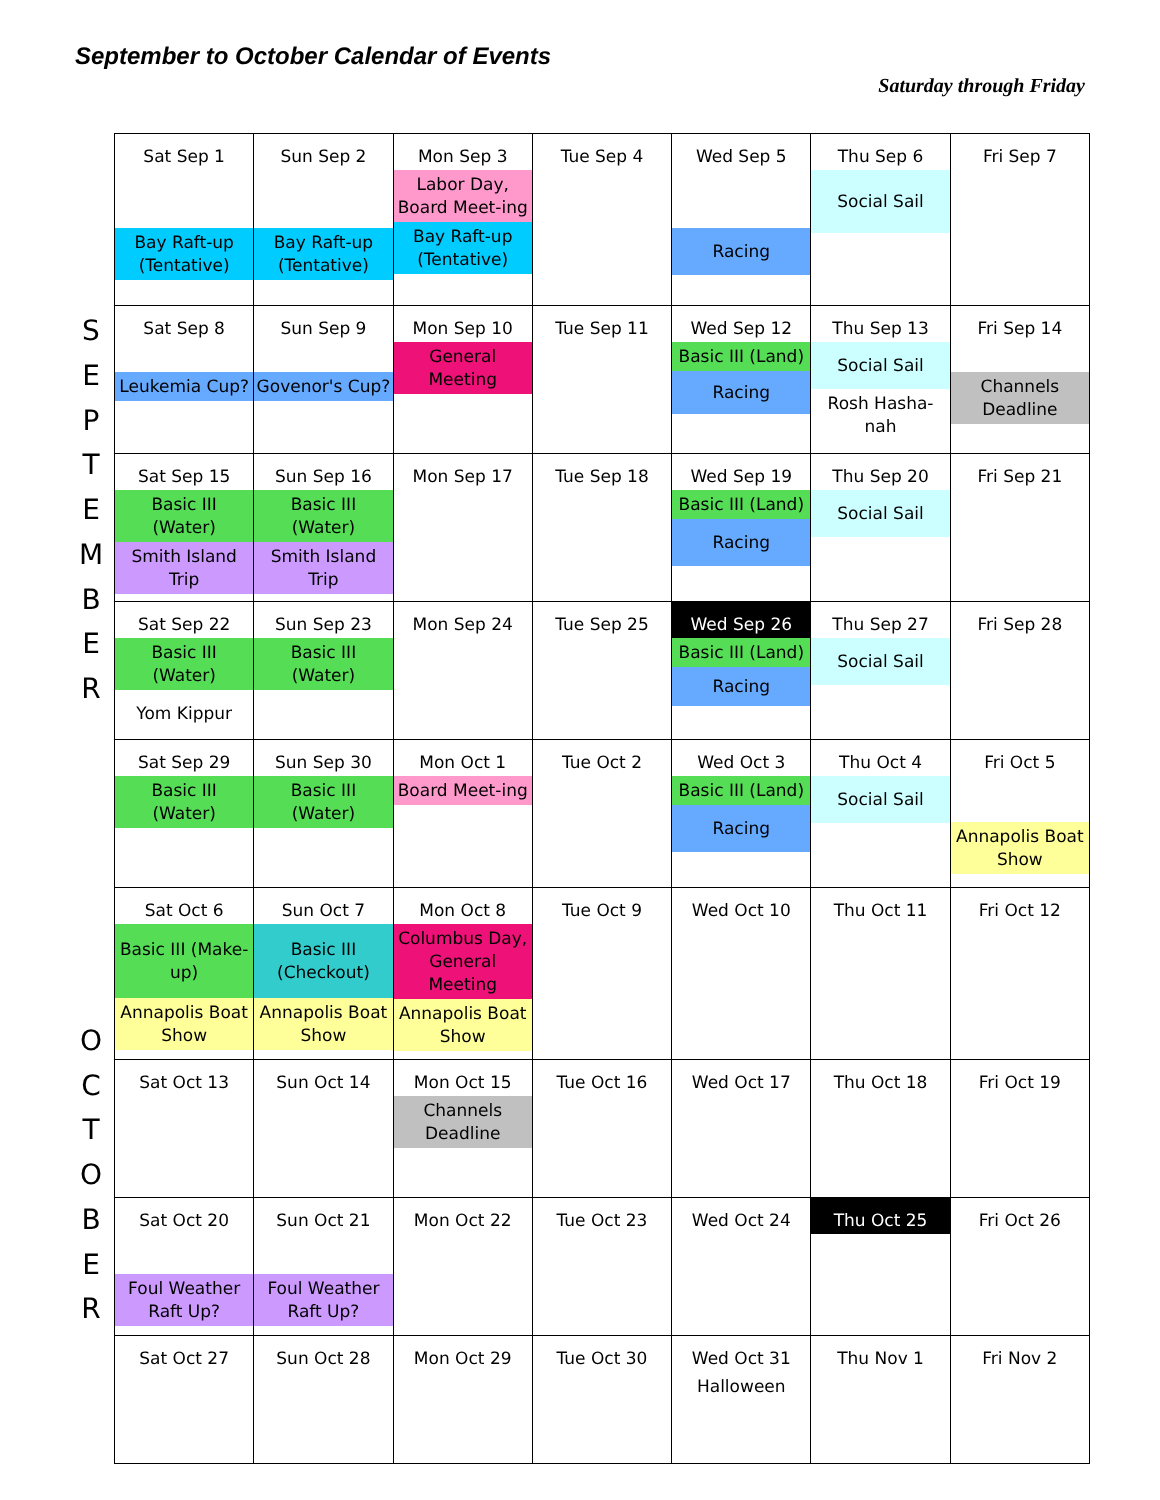September to October Calendar of Events
Saturday through Friday
| S E P T E M B E R | Sat Sep 1 Bay Raft-up (Tentative) | Sun Sep 2 Bay Raft-up (Tentative) | Mon Sep 3 Labor Day, Board Meet-ing Bay Raft-up (Tentative) | Tue Sep 4 | Wed Sep 5 Racing | Thu Sep 6 Social Sail | Fri Sep 7 |
| | Sat Sep 8 Leukemia Cup? | Sun Sep 9 Govenor's Cup? | Mon Sep 10 General Meeting | Tue Sep 11 | Wed Sep 12 Basic III (Land) Racing | Thu Sep 13 Social Sail Rosh Hasha-nah | Fri Sep 14 Channels Deadline |
| | Sat Sep 15 Basic III (Water) Smith Island Trip | Sun Sep 16 Basic III (Water) Smith Island Trip | Mon Sep 17 | Tue Sep 18 | Wed Sep 19 Basic III (Land) Racing | Thu Sep 20 Social Sail | Fri Sep 21 |
| | Sat Sep 22 Basic III (Water) Yom Kippur | Sun Sep 23 Basic III (Water) | Mon Sep 24 | Tue Sep 25 | Wed Sep 26 Basic III (Land) Racing | Thu Sep 27 Social Sail | Fri Sep 28 |
| | Sat Sep 29 Basic III (Water) | Sun Sep 30 Basic III (Water) | Mon Oct 1 Board Meet-ing | Tue Oct 2 | Wed Oct 3 Basic III (Land) Racing | Thu Oct 4 Social Sail | Fri Oct 5 Annapolis Boat Show |
| O C T O B E R | Sat Oct 6 Basic III (Make-up) Annapolis Boat Show | Sun Oct 7 Basic III (Checkout) Annapolis Boat Show | Mon Oct 8 Columbus Day, General Meeting Annapolis Boat Show | Tue Oct 9 | Wed Oct 10 | Thu Oct 11 | Fri Oct 12 |
| | Sat Oct 13 | Sun Oct 14 | Mon Oct 15 Channels Deadline | Tue Oct 16 | Wed Oct 17 | Thu Oct 18 | Fri Oct 19 |
| | Sat Oct 20 Foul Weather Raft Up? | Sun Oct 21 Foul Weather Raft Up? | Mon Oct 22 | Tue Oct 23 | Wed Oct 24 | Thu Oct 25 | Fri Oct 26 |
| | Sat Oct 27 | Sun Oct 28 | Mon Oct 29 | Tue Oct 30 | Wed Oct 31 Halloween | Thu Nov 1 | Fri Nov 2 |